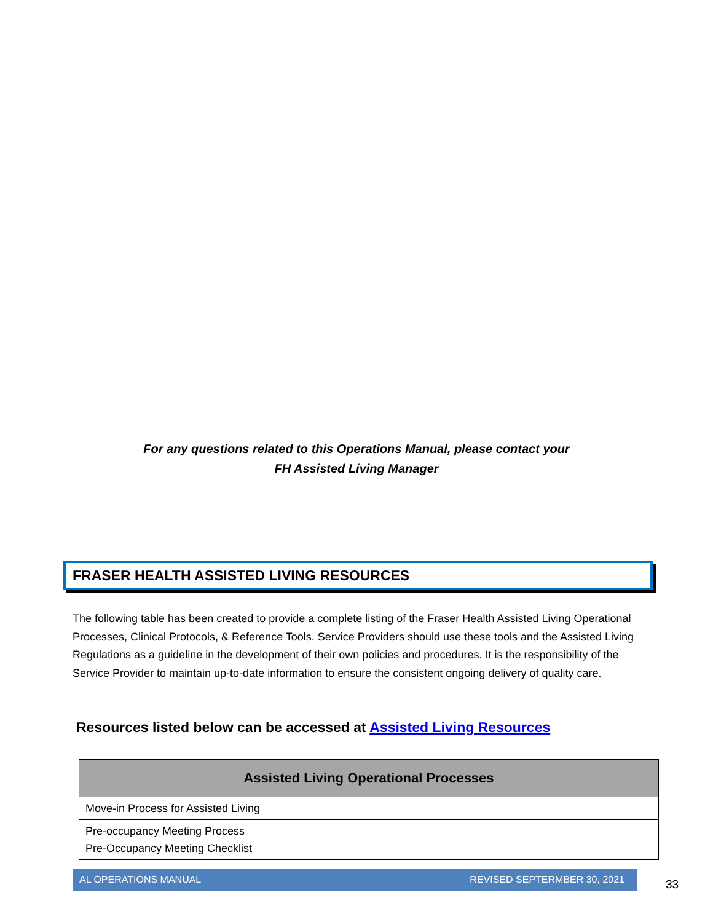For any questions related to this Operations Manual, please contact your
FH Assisted Living Manager
FRASER HEALTH ASSISTED LIVING RESOURCES
The following table has been created to provide a complete listing of the Fraser Health Assisted Living Operational Processes, Clinical Protocols, & Reference Tools. Service Providers should use these tools and the Assisted Living Regulations as a guideline in the development of their own policies and procedures. It is the responsibility of the Service Provider to maintain up-to-date information to ensure the consistent ongoing delivery of quality care.
Resources listed below can be accessed at Assisted Living Resources
| Assisted Living Operational Processes |
| --- |
| Move-in Process for Assisted Living |
| Pre-occupancy Meeting Process Pre-Occupancy Meeting Checklist |
AL OPERATIONS MANUAL REVISED SEPTERMBER 30, 2021
33